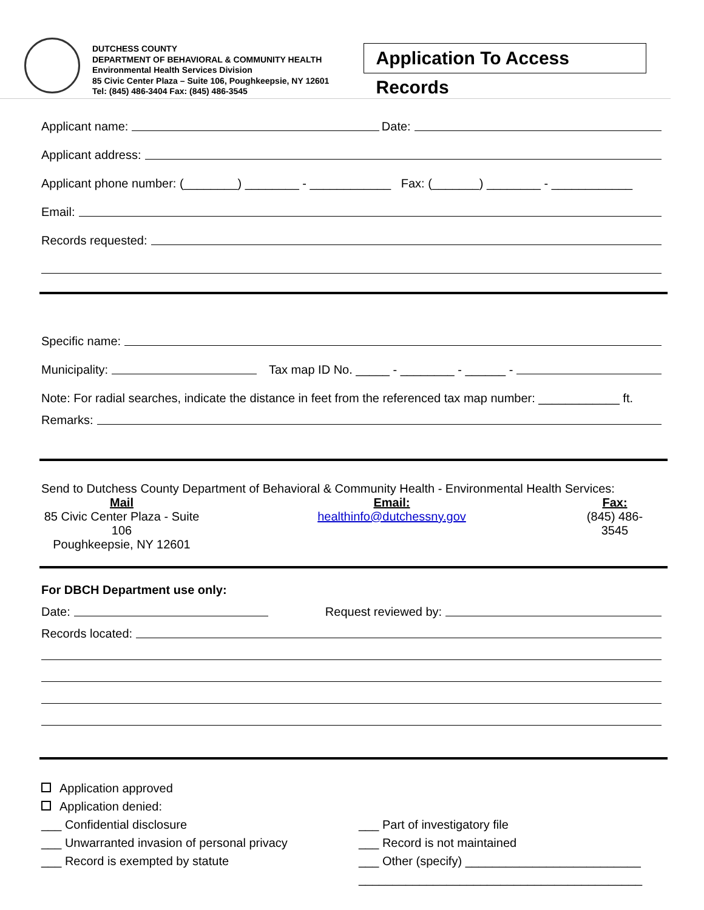DUTCHESS COUNTY
DEPARTMENT OF BEHAVIORAL & COMMUNITY HEALTH
Environmental Health Services Division
85 Civic Center Plaza – Suite 106, Poughkeepsie, NY 12601
Tel: (845) 486-3404 Fax: (845) 486-3545
Application To Access Records
Applicant name: Date:
Applicant address:
Applicant phone number: (________) ________ - ____________ Fax: (_______) ________ - ____________
Email:
Records requested:
Specific name:
Municipality: Tax map ID No. _____ - ________ - ______ -
Note: For radial searches, indicate the distance in feet from the referenced tax map number: ____________ ft.
Remarks:
Send to Dutchess County Department of Behavioral & Community Health - Environmental Health Services:
Mail
85 Civic Center Plaza - Suite 106
Poughkeepsie, NY 12601
Email:
healthinfo@dutchessny.gov
Fax:
(845) 486-3545
For DBCH Department use only:
Date: Request reviewed by:
Records located:
Application approved
Application denied:
___ Confidential disclosure
___ Unwarranted invasion of personal privacy
___ Record is exempted by statute
___ Part of investigatory file
___ Record is not maintained
___ Other (specify) __________________________
__________________________________________